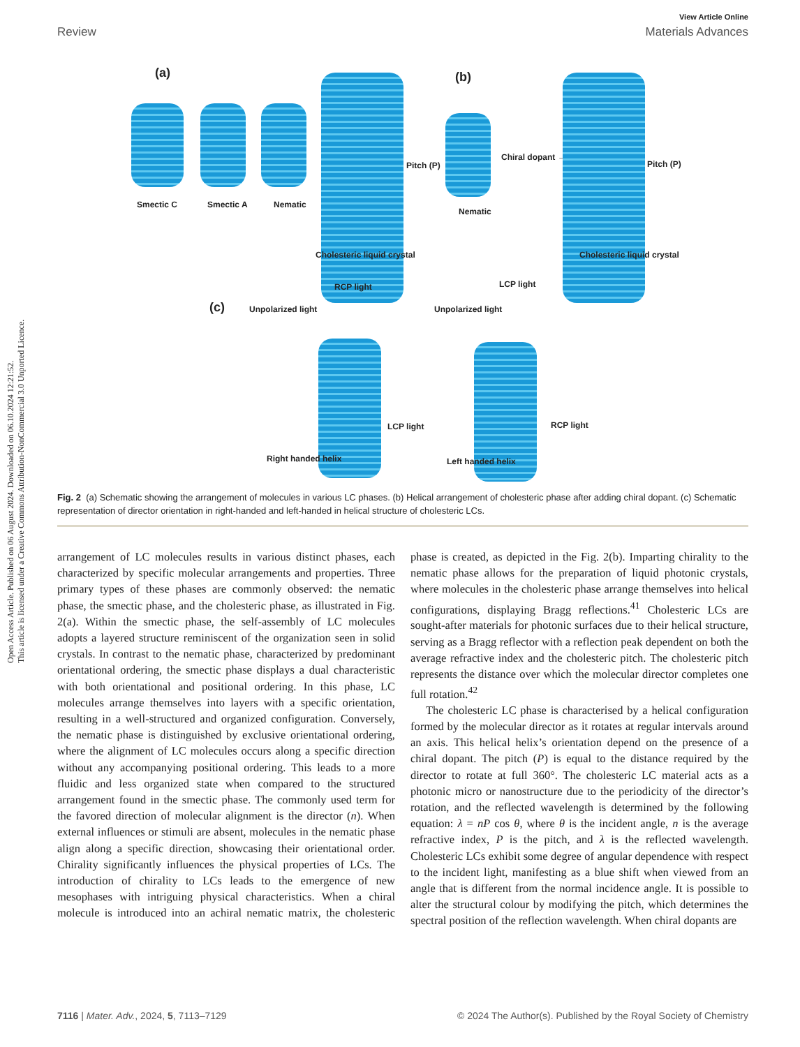Open Access Article. Published on 06 August 2024. Downloaded on 06.10.2024 12:21:52.
This article is licensed under a Creative Commons Attribution-NonCommercial 3.0 Unported Licence.
View Article Online
Review Materials Advances
(a)
Smectic C Smectic A Nematic
Pitch (P)
Cholesteric liquid crystal
(b)
Nematic
Chiral dopant →
Pitch (P)
Cholesteric liquid crystal
(c) Unpolarized light
RCP light
LCP light
Right handed helix
Unpolarized light
LCP light
RCP light
Left handed helix
Fig. 2 (a) Schematic showing the arrangement of molecules in various LC phases. (b) Helical arrangement of cholesteric phase after adding chiral dopant. (c) Schematic representation of director orientation in right-handed and left-handed in helical structure of cholesteric LCs.
arrangement of LC molecules results in various distinct phases, each characterized by specific molecular arrangements and properties. Three primary types of these phases are commonly observed: the nematic phase, the smectic phase, and the cholesteric phase, as illustrated in Fig. 2(a). Within the smectic phase, the self-assembly of LC molecules adopts a layered structure reminiscent of the organization seen in solid crystals. In contrast to the nematic phase, characterized by predominant orientational ordering, the smectic phase displays a dual characteristic with both orientational and positional ordering. In this phase, LC molecules arrange themselves into layers with a specific orientation, resulting in a well-structured and organized configuration. Conversely, the nematic phase is distinguished by exclusive orientational ordering, where the alignment of LC molecules occurs along a specific direction without any accompanying positional ordering. This leads to a more fluidic and less organized state when compared to the structured arrangement found in the smectic phase. The commonly used term for the favored direction of molecular alignment is the director (n). When external influences or stimuli are absent, molecules in the nematic phase align along a specific direction, showcasing their orientational order. Chirality significantly influences the physical properties of LCs. The introduction of chirality to LCs leads to the emergence of new mesophases with intriguing physical characteristics. When a chiral molecule is introduced into an achiral nematic matrix, the cholesteric phase is created, as depicted in the Fig. 2(b). Imparting chirality to the nematic phase allows for the preparation of liquid photonic crystals, where molecules in the cholesteric phase arrange themselves into helical configurations, displaying Bragg reflections.<sup>41</sup> Cholesteric LCs are sought-after materials for photonic surfaces due to their helical structure, serving as a Bragg reflector with a reflection peak dependent on both the average refractive index and the cholesteric pitch. The cholesteric pitch represents the distance over which the molecular director completes one full rotation.<sup>42</sup>
The cholesteric LC phase is characterised by a helical configuration formed by the molecular director as it rotates at regular intervals around an axis. This helical helix’s orientation depend on the presence of a chiral dopant. The pitch (P) is equal to the distance required by the director to rotate at full 360°. The cholesteric LC material acts as a photonic micro or nanostructure due to the periodicity of the director’s rotation, and the reflected wavelength is determined by the following equation: λ = nP cos θ, where θ is the incident angle, n is the average refractive index, P is the pitch, and λ is the reflected wavelength. Cholesteric LCs exhibit some degree of angular dependence with respect to the incident light, manifesting as a blue shift when viewed from an angle that is different from the normal incidence angle. It is possible to alter the structural colour by modifying the pitch, which determines the spectral position of the reflection wavelength. When chiral dopants are
7116 | Mater. Adv., 2024, 5, 7113–7129 © 2024 The Author(s). Published by the Royal Society of Chemistry